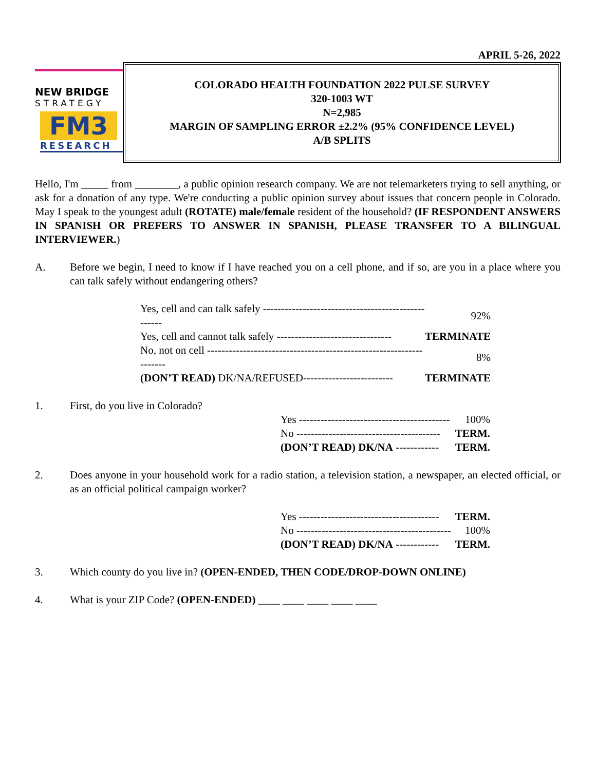APRIL 5-26, 2022
NEW BRIDGE
STRATEGY
FM3
RESEARCH
COLORADO HEALTH FOUNDATION 2022 PULSE SURVEY
320-1003 WT
N=2,985
MARGIN OF SAMPLING ERROR ±2.2% (95% CONFIDENCE LEVEL)
A/B SPLITS
Hello, I'm _____ from ________, a public opinion research company. We are not telemarketers trying to sell anything, or ask for a donation of any type. We're conducting a public opinion survey about issues that concern people in Colorado. May I speak to the youngest adult (ROTATE) male/female resident of the household? (IF RESPONDENT ANSWERS IN SPANISH OR PREFERS TO ANSWER IN SPANISH, PLEASE TRANSFER TO A BILINGUAL INTERVIEWER.)
A. Before we begin, I need to know if I have reached you on a cell phone, and if so, are you in a place where you can talk safely without endangering others?
| Yes, cell and can talk safely --------------------------------------------------- | 92% |
| Yes, cell and cannot talk safely -------------------------------- | TERMINATE |
| No, not on cell ------------------------------------------------------------------- | 8% |
| (DON’T READ) DK/NA/REFUSED------------------------- | TERMINATE |
1. First, do you live in Colorado?
| Yes ------------------------------------------ | 100% |
| No ---------------------------------------- | TERM. |
| (DON’T READ) DK/NA ------------ | TERM. |
2. Does anyone in your household work for a radio station, a television station, a newspaper, an elected official, or as an official political campaign worker?
| Yes --------------------------------------- | TERM. |
| No ------------------------------------------- | 100% |
| (DON’T READ) DK/NA ------------ | TERM. |
3. Which county do you live in? (OPEN-ENDED, THEN CODE/DROP-DOWN ONLINE)
4. What is your ZIP Code? (OPEN-ENDED) ____ ____ ____ ____ ____